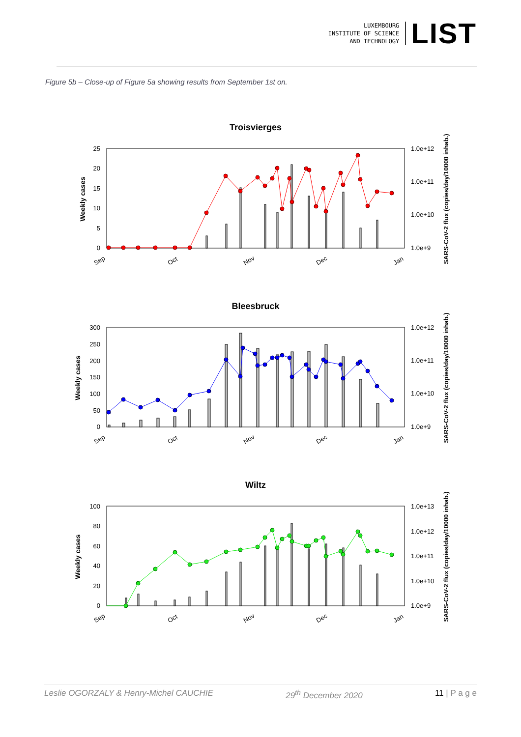LUXEMBOURG
INSTITUTE OF SCIENCE
AND TECHNOLOGY
LIST
Figure 5b – Close-up of Figure 5a showing results from September 1st on.
Troisvierges
25
20
15
10
5
0
1.0e+12
1.0e+11
1.0e+10
1.0e+9
Sep
Oct
Nov
Dec
Jan
Weekly cases
SARS-CoV-2 flux (copies/day/10000 inhab.)
Bleesbruck
300
250
200
150
100
50
0
1.0e+12
1.0e+11
1.0e+10
1.0e+9
Sep
Oct
Nov
Dec
Jan
Weekly cases
SARS-CoV-2 flux (copies/day/10000 inhab.)
Wiltz
100
80
60
40
20
0
1.0e+13
1.0e+12
1.0e+11
1.0e+10
1.0e+9
Sep
Oct
Nov
Dec
Jan
Weekly cases
SARS-CoV-2 flux (copies/day/10000 inhab.)
Leslie OGORZALY & Henry-Michel CAUCHIE 29<sup>th</sup> December 2020 11 | P a g e